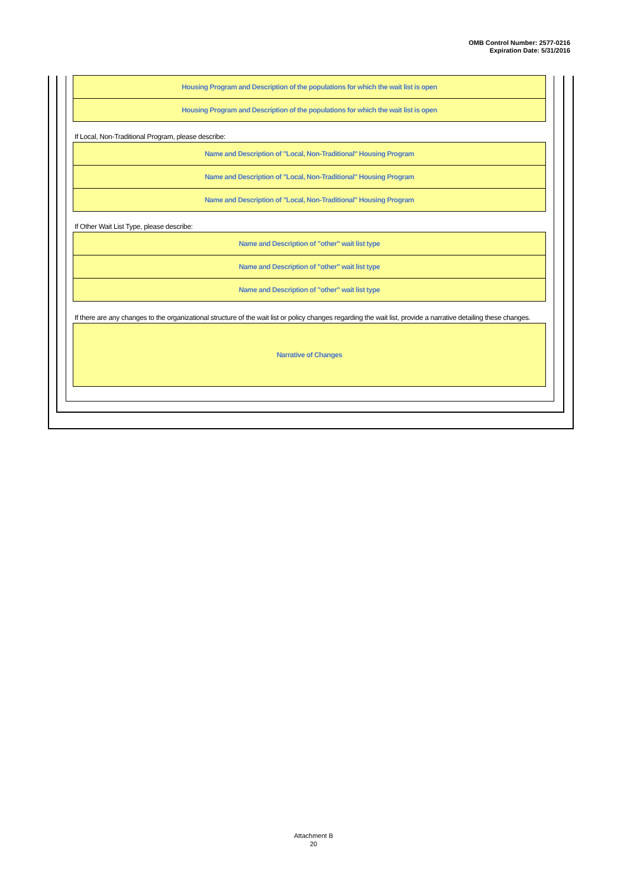OMB Control Number: 2577-0216
Expiration Date: 5/31/2016
Housing Program and Description of the populations for which the wait list is open
Housing Program and Description of the populations for which the wait list is open
If Local, Non-Traditional Program, please describe:
Name and Description of "Local, Non-Traditional" Housing Program
Name and Description of "Local, Non-Traditional" Housing Program
Name and Description of "Local, Non-Traditional" Housing Program
If Other Wait List Type, please describe:
Name and Description of "other" wait list type
Name and Description of "other" wait list type
Name and Description of "other" wait list type
If there are any changes to the organizational structure of the wait list or policy changes regarding the wait list, provide a narrative detailing these changes.
Narrative of Changes
Attachment B
20